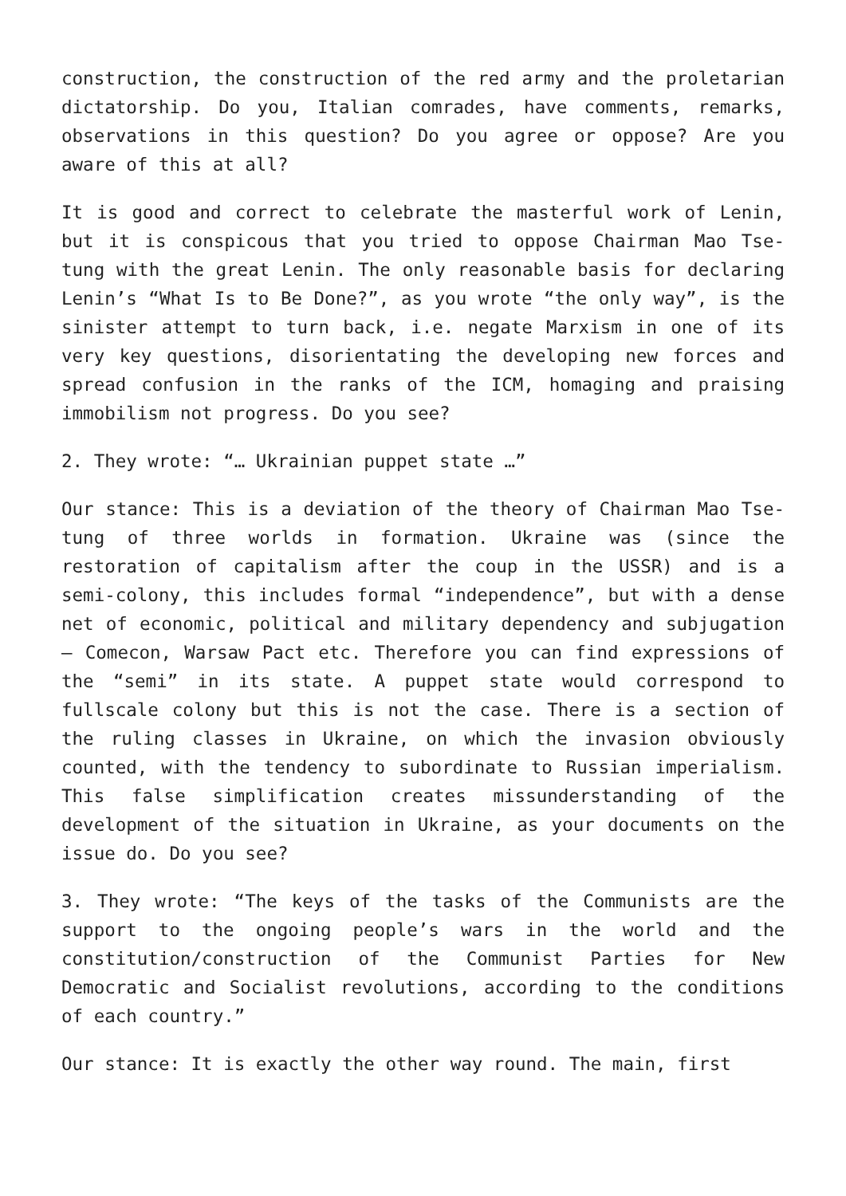construction, the construction of the red army and the proletarian dictatorship. Do you, Italian comrades, have comments, remarks, observations in this question? Do you agree or oppose? Are you aware of this at all?
It is good and correct to celebrate the masterful work of Lenin, but it is conspicous that you tried to oppose Chairman Mao Tse-tung with the great Lenin. The only reasonable basis for declaring Lenin’s “What Is to Be Done?”, as you wrote “the only way”, is the sinister attempt to turn back, i.e. negate Marxism in one of its very key questions, disorientating the developing new forces and spread confusion in the ranks of the ICM, homaging and praising immobilism not progress. Do you see?
2. They wrote: “… Ukrainian puppet state …”
Our stance: This is a deviation of the theory of Chairman Mao Tse-tung of three worlds in formation. Ukraine was (since the restoration of capitalism after the coup in the USSR) and is a semi-colony, this includes formal “independence”, but with a dense net of economic, political and military dependency and subjugation – Comecon, Warsaw Pact etc. Therefore you can find expressions of the “semi” in its state. A puppet state would correspond to fullscale colony but this is not the case. There is a section of the ruling classes in Ukraine, on which the invasion obviously counted, with the tendency to subordinate to Russian imperialism. This false simplification creates missunderstanding of the development of the situation in Ukraine, as your documents on the issue do. Do you see?
3. They wrote: “The keys of the tasks of the Communists are the support to the ongoing people’s wars in the world and the constitution/construction of the Communist Parties for New Democratic and Socialist revolutions, according to the conditions of each country.”
Our stance: It is exactly the other way round. The main, first